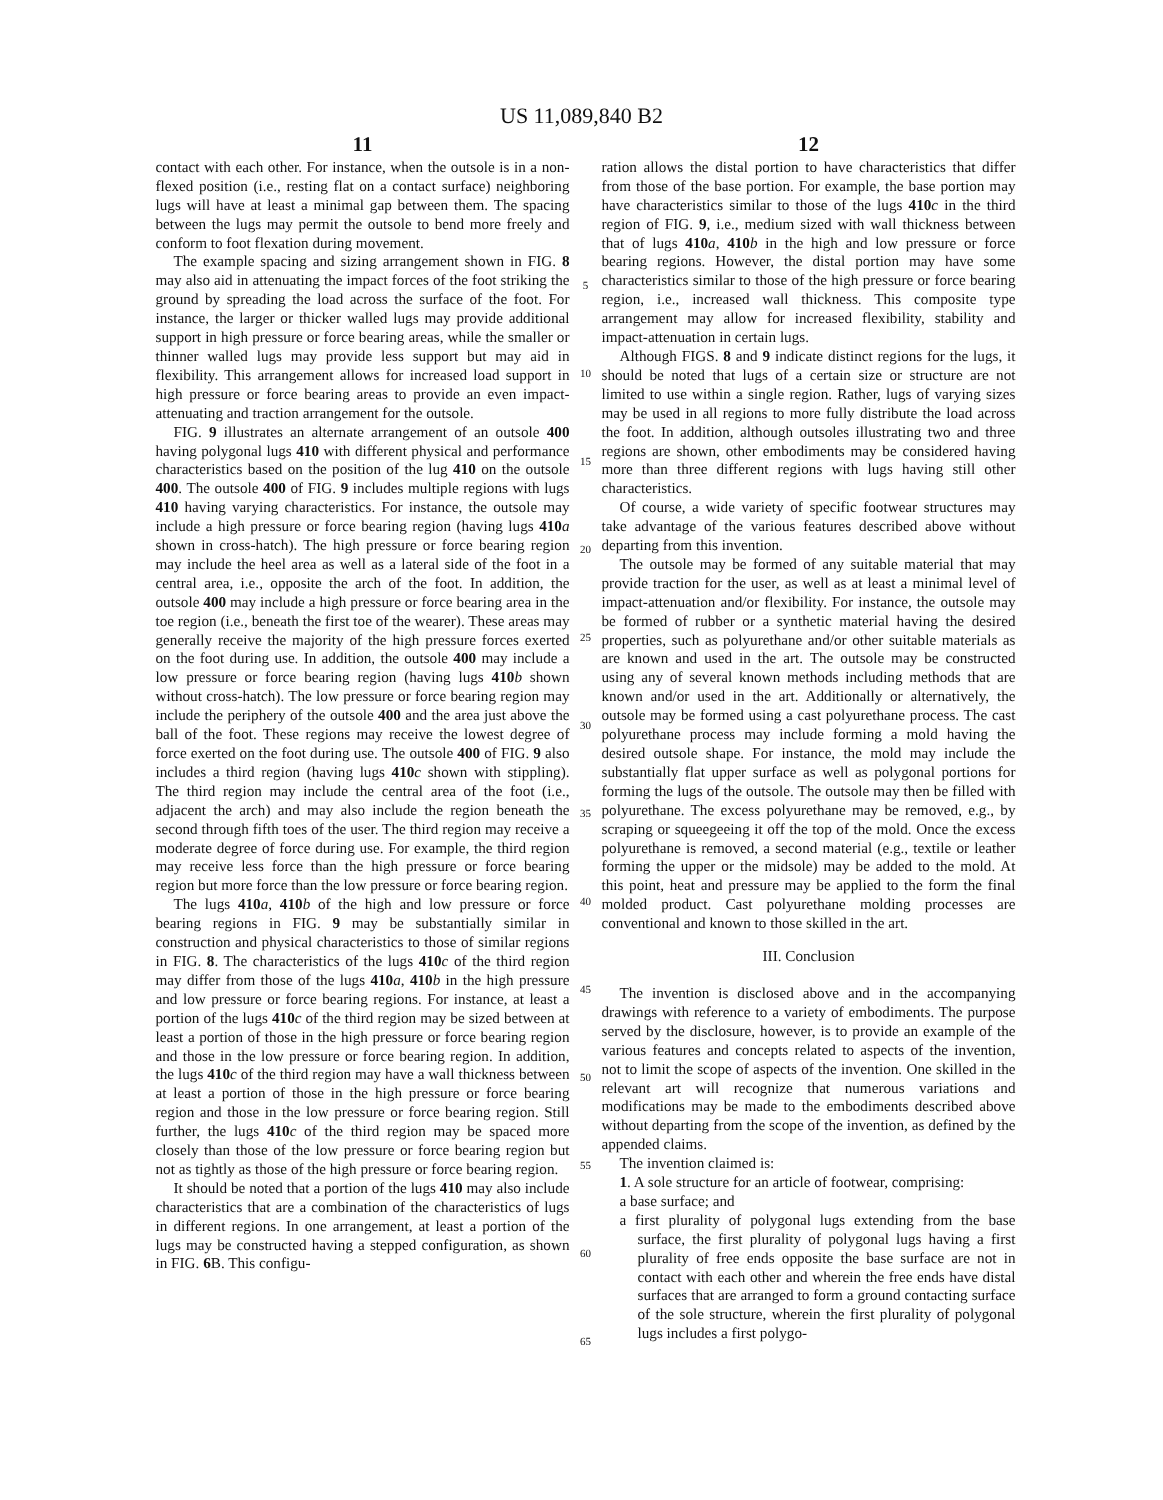US 11,089,840 B2
11
contact with each other. For instance, when the outsole is in a non-flexed position (i.e., resting flat on a contact surface) neighboring lugs will have at least a minimal gap between them. The spacing between the lugs may permit the outsole to bend more freely and conform to foot flexation during movement.
The example spacing and sizing arrangement shown in FIG. 8 may also aid in attenuating the impact forces of the foot striking the ground by spreading the load across the surface of the foot. For instance, the larger or thicker walled lugs may provide additional support in high pressure or force bearing areas, while the smaller or thinner walled lugs may provide less support but may aid in flexibility. This arrangement allows for increased load support in high pressure or force bearing areas to provide an even impact-attenuating and traction arrangement for the outsole.
FIG. 9 illustrates an alternate arrangement of an outsole 400 having polygonal lugs 410 with different physical and performance characteristics based on the position of the lug 410 on the outsole 400. The outsole 400 of FIG. 9 includes multiple regions with lugs 410 having varying characteristics. For instance, the outsole may include a high pressure or force bearing region (having lugs 410 a shown in cross-hatch). The high pressure or force bearing region may include the heel area as well as a lateral side of the foot in a central area, i.e., opposite the arch of the foot. In addition, the outsole 400 may include a high pressure or force bearing area in the toe region (i.e., beneath the first toe of the wearer). These areas may generally receive the majority of the high pressure forces exerted on the foot during use. In addition, the outsole 400 may include a low pressure or force bearing region (having lugs 410 b shown without cross-hatch). The low pressure or force bearing region may include the periphery of the outsole 400 and the area just above the ball of the foot. These regions may receive the lowest degree of force exerted on the foot during use. The outsole 400 of FIG. 9 also includes a third region (having lugs 410 c shown with stippling). The third region may include the central area of the foot (i.e., adjacent the arch) and may also include the region beneath the second through fifth toes of the user. The third region may receive a moderate degree of force during use. For example, the third region may receive less force than the high pressure or force bearing region but more force than the low pressure or force bearing region.
The lugs 410 a, 410 b of the high and low pressure or force bearing regions in FIG. 9 may be substantially similar in construction and physical characteristics to those of similar regions in FIG. 8. The characteristics of the lugs 410 c of the third region may differ from those of the lugs 410 a, 410 b in the high pressure and low pressure or force bearing regions. For instance, at least a portion of the lugs 410 c of the third region may be sized between at least a portion of those in the high pressure or force bearing region and those in the low pressure or force bearing region. In addition, the lugs 410 c of the third region may have a wall thickness between at least a portion of those in the high pressure or force bearing region and those in the low pressure or force bearing region. Still further, the lugs 410 c of the third region may be spaced more closely than those of the low pressure or force bearing region but not as tightly as those of the high pressure or force bearing region.
It should be noted that a portion of the lugs 410 may also include characteristics that are a combination of the characteristics of lugs in different regions. In one arrangement, at least a portion of the lugs may be constructed having a stepped configuration, as shown in FIG. 6 B. This configu-
5
10
15
20
25
30
35
40
45
50
55
60
65
12
ration allows the distal portion to have characteristics that differ from those of the base portion. For example, the base portion may have characteristics similar to those of the lugs 410 c in the third region of FIG. 9, i.e., medium sized with wall thickness between that of lugs 410 a, 410 b in the high and low pressure or force bearing regions. However, the distal portion may have some characteristics similar to those of the high pressure or force bearing region, i.e., increased wall thickness. This composite type arrangement may allow for increased flexibility, stability and impact-attenuation in certain lugs.
Although FIGS. 8 and 9 indicate distinct regions for the lugs, it should be noted that lugs of a certain size or structure are not limited to use within a single region. Rather, lugs of varying sizes may be used in all regions to more fully distribute the load across the foot. In addition, although outsoles illustrating two and three regions are shown, other embodiments may be considered having more than three different regions with lugs having still other characteristics.
Of course, a wide variety of specific footwear structures may take advantage of the various features described above without departing from this invention.
The outsole may be formed of any suitable material that may provide traction for the user, as well as at least a minimal level of impact-attenuation and/or flexibility. For instance, the outsole may be formed of rubber or a synthetic material having the desired properties, such as polyurethane and/or other suitable materials as are known and used in the art. The outsole may be constructed using any of several known methods including methods that are known and/or used in the art. Additionally or alternatively, the outsole may be formed using a cast polyurethane process. The cast polyurethane process may include forming a mold having the desired outsole shape. For instance, the mold may include the substantially flat upper surface as well as polygonal portions for forming the lugs of the outsole. The outsole may then be filled with polyurethane. The excess polyurethane may be removed, e.g., by scraping or squeegeeing it off the top of the mold. Once the excess polyurethane is removed, a second material (e.g., textile or leather forming the upper or the midsole) may be added to the mold. At this point, heat and pressure may be applied to the form the final molded product. Cast polyurethane molding processes are conventional and known to those skilled in the art.
III. Conclusion
The invention is disclosed above and in the accompanying drawings with reference to a variety of embodiments. The purpose served by the disclosure, however, is to provide an example of the various features and concepts related to aspects of the invention, not to limit the scope of aspects of the invention. One skilled in the relevant art will recognize that numerous variations and modifications may be made to the embodiments described above without departing from the scope of the invention, as defined by the appended claims.
The invention claimed is:
1. A sole structure for an article of footwear, comprising:
a base surface; and
a first plurality of polygonal lugs extending from the base surface, the first plurality of polygonal lugs having a first plurality of free ends opposite the base surface are not in contact with each other and wherein the free ends have distal surfaces that are arranged to form a ground contacting surface of the sole structure, wherein the first plurality of polygonal lugs includes a first polygo-